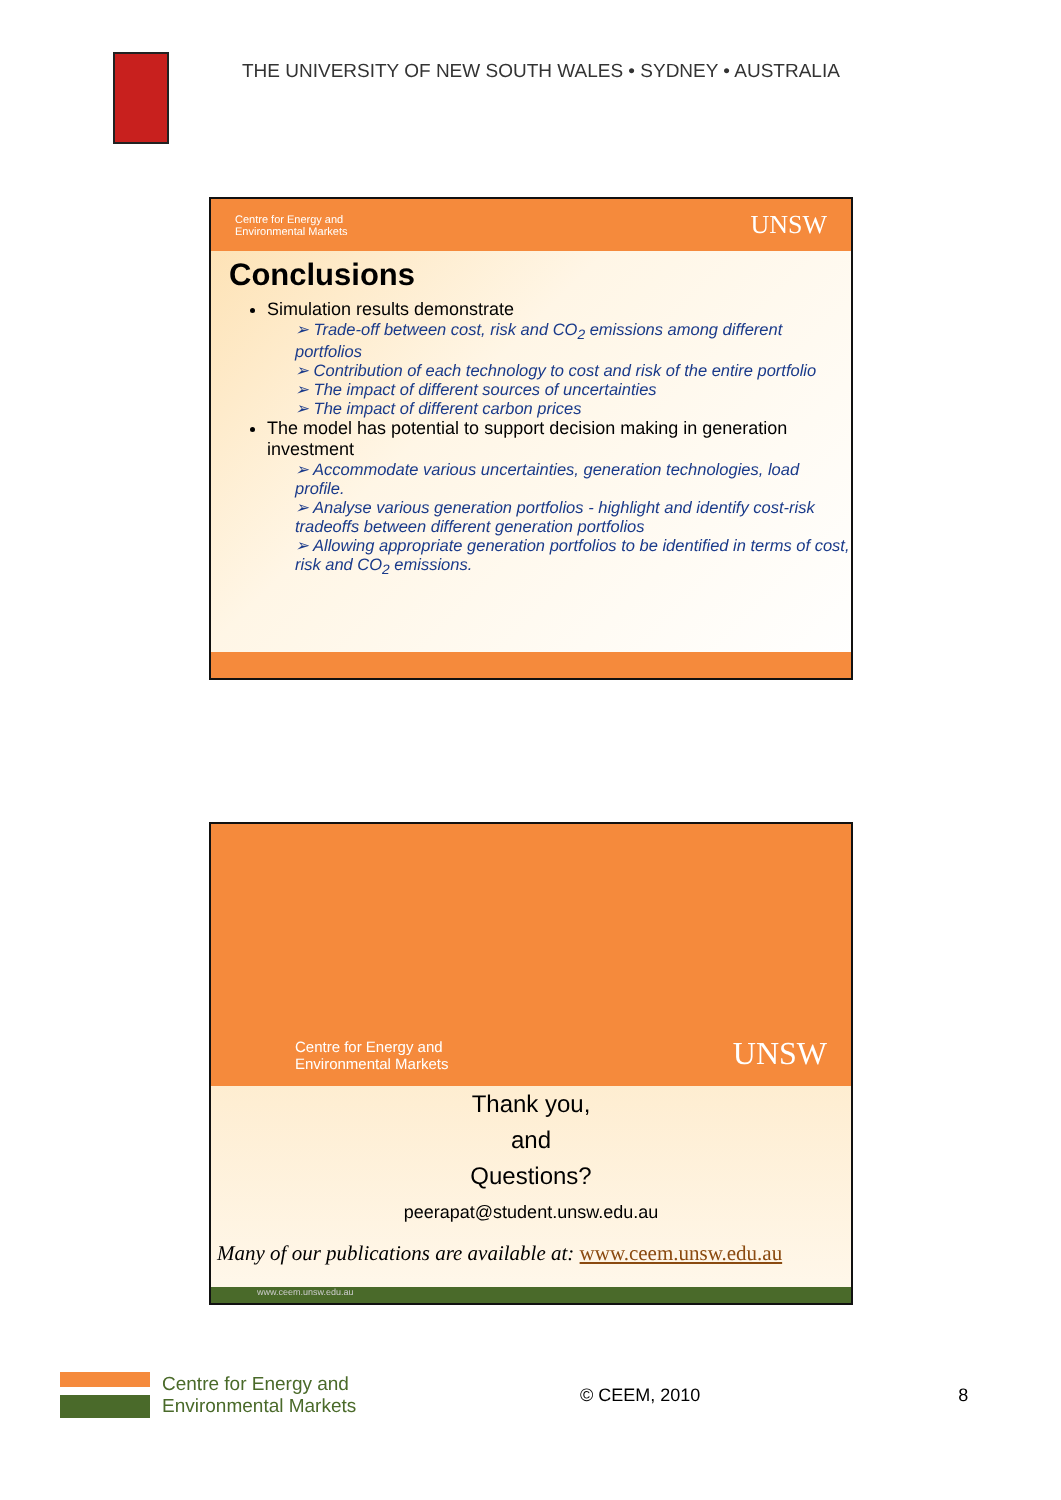THE UNIVERSITY OF NEW SOUTH WALES • SYDNEY • AUSTRALIA
Centre for Energy and
Environmental Markets
UNSW
Conclusions
Simulation results demonstrate
➢ Trade-off between cost, risk and CO<sub>2</sub> emissions among different portfolios
➢ Contribution of each technology to cost and risk of the entire portfolio
➢ The impact of different sources of uncertainties
➢ The impact of different carbon prices
The model has potential to support decision making in generation investment
➢ Accommodate various uncertainties, generation technologies, load profile.
➢ Analyse various generation portfolios - highlight and identify cost-risk tradeoffs between different generation portfolios
➢ Allowing appropriate generation portfolios to be identified in terms of cost, risk and CO<sub>2</sub> emissions.
Centre for Energy and
Environmental Markets
UNSW
Thank you,
and
Questions?
peerapat@student.unsw.edu.au
Many of our publications are available at: www.ceem.unsw.edu.au
www.ceem.unsw.edu.au
Centre for Energy and
Environmental Markets
© CEEM, 2010 8